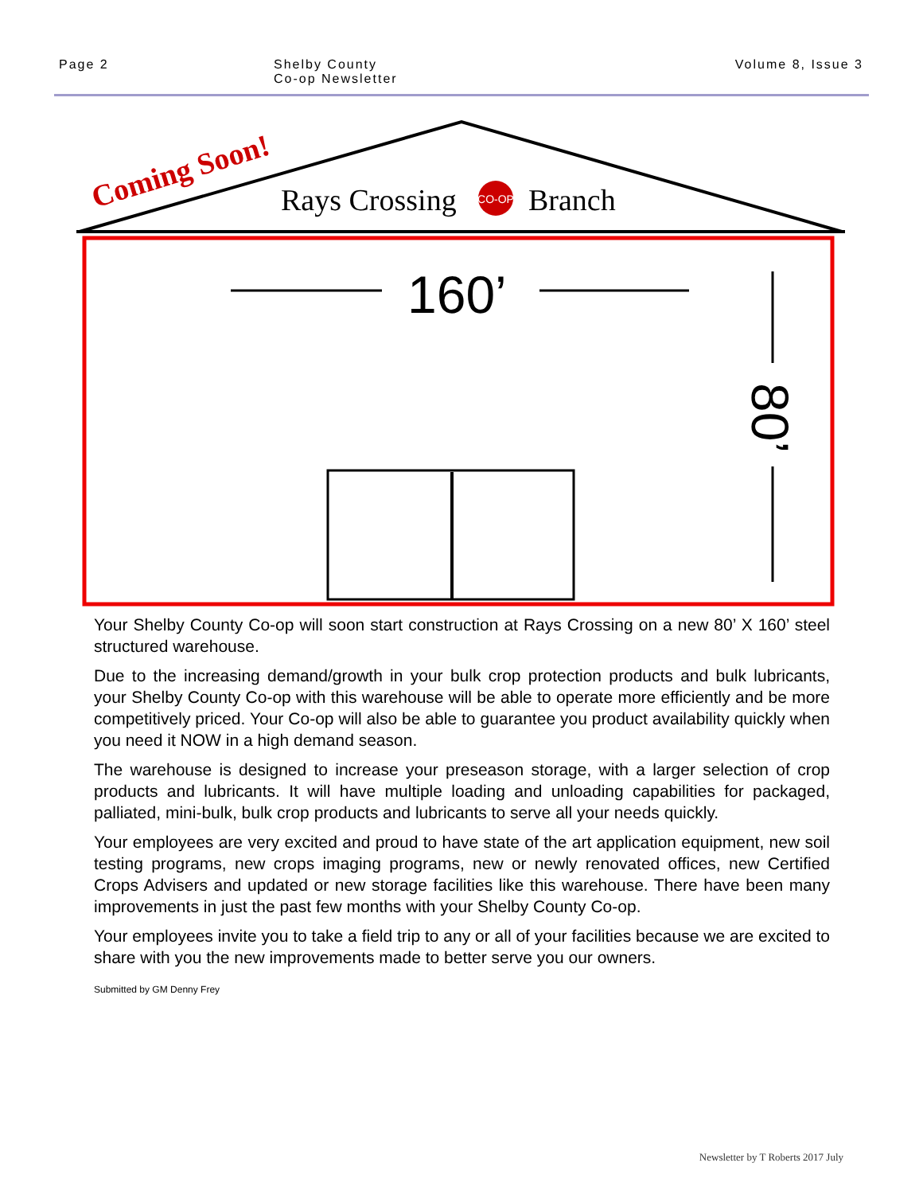Page 2 Shelby County
Co-op Newsletter
Volume 8, Issue 3
CO-OP
Coming Soon!
Rays Crossing
Branch
160’
80’
Your Shelby County Co-op will soon start construction at Rays Crossing on a new 80’ X 160’ steel structured warehouse.
Due to the increasing demand/growth in your bulk crop protection products and bulk lubricants, your Shelby County Co-op with this warehouse will be able to operate more efficiently and be more competitively priced. Your Co-op will also be able to guarantee you product availability quickly when you need it NOW in a high demand season.
The warehouse is designed to increase your preseason storage, with a larger selection of crop products and lubricants. It will have multiple loading and unloading capabilities for packaged, palliated, mini-bulk, bulk crop products and lubricants to serve all your needs quickly.
Your employees are very excited and proud to have state of the art application equipment, new soil testing programs, new crops imaging programs, new or newly renovated offices, new Certified Crops Advisers and updated or new storage facilities like this warehouse. There have been many improvements in just the past few months with your Shelby County Co-op.
Your employees invite you to take a field trip to any or all of your facilities because we are excited to share with you the new improvements made to better serve you our owners.
Submitted by GM Denny Frey
Newsletter by T Roberts 2017 July